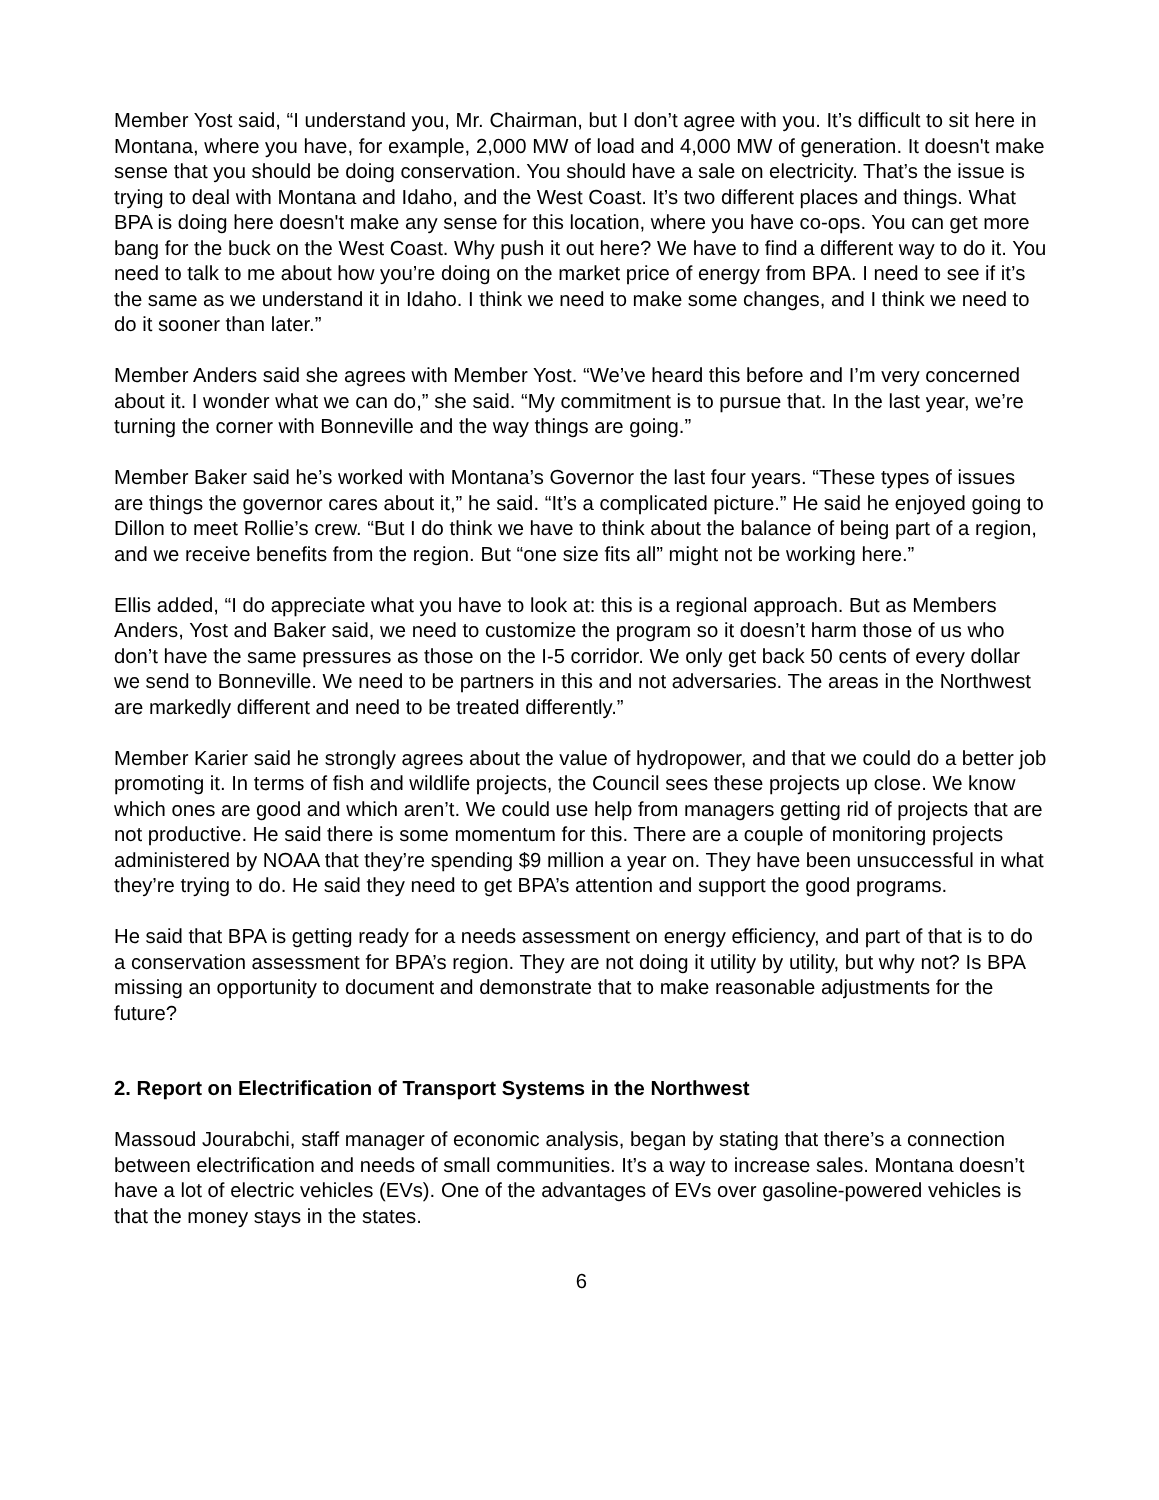Member Yost said, “I understand you, Mr. Chairman, but I don’t agree with you. It’s difficult to sit here in Montana, where you have, for example, 2,000 MW of load and 4,000 MW of generation. It doesn't make sense that you should be doing conservation. You should have a sale on electricity. That’s the issue is trying to deal with Montana and Idaho, and the West Coast. It’s two different places and things. What BPA is doing here doesn't make any sense for this location, where you have co-ops. You can get more bang for the buck on the West Coast. Why push it out here? We have to find a different way to do it. You need to talk to me about how you’re doing on the market price of energy from BPA. I need to see if it’s the same as we understand it in Idaho. I think we need to make some changes, and I think we need to do it sooner than later.”
Member Anders said she agrees with Member Yost. “We’ve heard this before and I’m very concerned about it. I wonder what we can do,” she said. “My commitment is to pursue that. In the last year, we’re turning the corner with Bonneville and the way things are going.”
Member Baker said he’s worked with Montana’s Governor the last four years. “These types of issues are things the governor cares about it,” he said. “It’s a complicated picture.” He said he enjoyed going to Dillon to meet Rollie’s crew. “But I do think we have to think about the balance of being part of a region, and we receive benefits from the region. But “one size fits all” might not be working here.”
Ellis added, “I do appreciate what you have to look at: this is a regional approach. But as Members Anders, Yost and Baker said, we need to customize the program so it doesn’t harm those of us who don’t have the same pressures as those on the I-5 corridor. We only get back 50 cents of every dollar we send to Bonneville. We need to be partners in this and not adversaries. The areas in the Northwest are markedly different and need to be treated differently.”
Member Karier said he strongly agrees about the value of hydropower, and that we could do a better job promoting it. In terms of fish and wildlife projects, the Council sees these projects up close. We know which ones are good and which aren’t. We could use help from managers getting rid of projects that are not productive. He said there is some momentum for this. There are a couple of monitoring projects administered by NOAA that they’re spending $9 million a year on. They have been unsuccessful in what they’re trying to do. He said they need to get BPA’s attention and support the good programs.
He said that BPA is getting ready for a needs assessment on energy efficiency, and part of that is to do a conservation assessment for BPA’s region. They are not doing it utility by utility, but why not? Is BPA missing an opportunity to document and demonstrate that to make reasonable adjustments for the future?
2. Report on Electrification of Transport Systems in the Northwest
Massoud Jourabchi, staff manager of economic analysis, began by stating that there’s a connection between electrification and needs of small communities. It’s a way to increase sales. Montana doesn’t have a lot of electric vehicles (EVs). One of the advantages of EVs over gasoline-powered vehicles is that the money stays in the states.
6